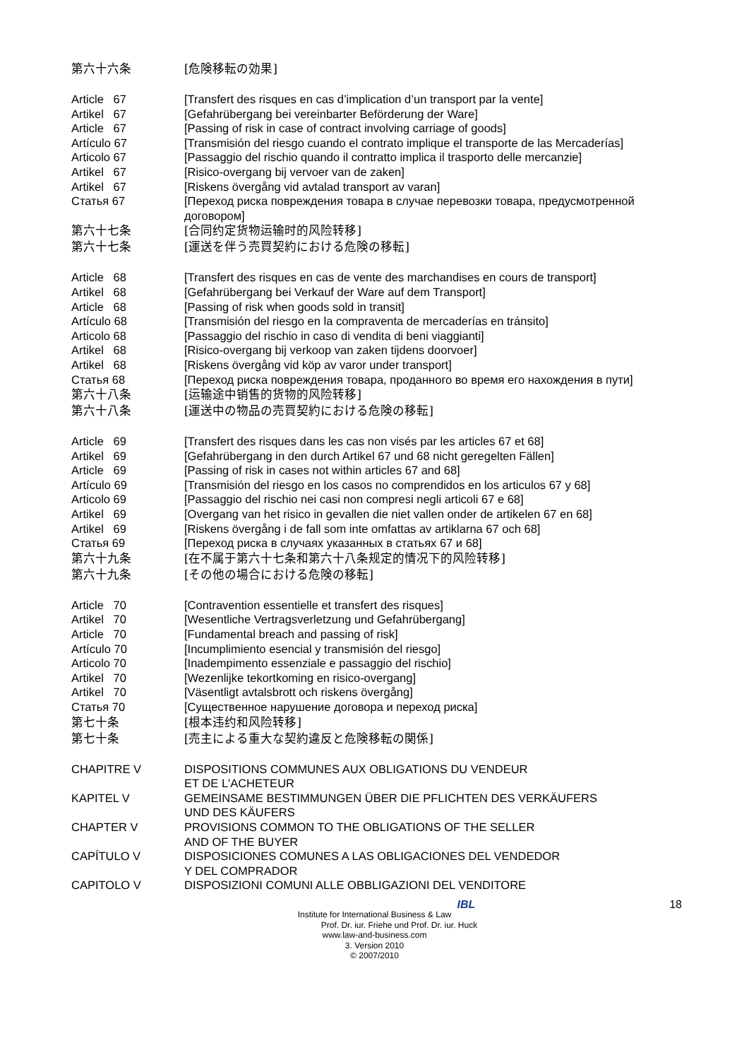第六十六条
[危険移転の効果]
Article 67
[Transfert des risques en cas d’implication d’un transport par la vente]
Artikel 67
[Gefahrübergang bei vereinbarter Beförderung der Ware]
Article 67
[Passing of risk in case of contract involving carriage of goods]
Artículo 67
[Transmisión del riesgo cuando el contrato implique el transporte de las Mercaderías]
Articolo 67
[Passaggio del rischio quando il contratto implica il trasporto delle mercanzie]
Artikel 67
[Risico-overgang bij vervoer van de zaken]
Artikel 67
[Riskens övergång vid avtalad transport av varan]
Статья 67
[Переход риска повреждения товара в случае перевозки товара, предусмотренной договором]
第六十七条
[合同约定货物运输时的风险转移]
第六十七条
[運送を伴う売買契約における危険の移転]
Article 68
[Transfert des risques en cas de vente des marchandises en cours de transport]
Artikel 68
[Gefahrübergang bei Verkauf der Ware auf dem Transport]
Article 68
[Passing of risk when goods sold in transit]
Artículo 68
[Transmisión del riesgo en la compraventa de mercaderías en tránsito]
Articolo 68
[Passaggio del rischio in caso di vendita di beni viaggianti]
Artikel 68
[Risico-overgang bij verkoop van zaken tijdens doorvoer]
Artikel 68
[Riskens övergång vid köp av varor under transport]
Статья 68
[Переход риска повреждения товара, проданного во время его нахождения в пути]
第六十八条
[运输途中销售的货物的风险转移]
第六十八条
[運送中の物品の売買契約における危険の移転]
Article 69
[Transfert des risques dans les cas non visés par les articles 67 et 68]
Artikel 69
[Gefahrübergang in den durch Artikel 67 und 68 nicht geregelten Fällen]
Article 69
[Passing of risk in cases not within articles 67 and 68]
Artículo 69
[Transmisión del riesgo en los casos no comprendidos en los articulos 67 y 68]
Articolo 69
[Passaggio del rischio nei casi non compresi negli articoli 67 e 68]
Artikel 69
[Overgang van het risico in gevallen die niet vallen onder de artikelen 67 en 68]
Artikel 69
[Riskens övergång i de fall som inte omfattas av artiklarna 67 och 68]
Статья 69
[Переход риска в случаях указанных в статьях 67 и 68]
第六十九条
[在不属于第六十七条和第六十八条规定的情况下的风险转移]
第六十九条
[その他の場合における危険の移転]
Article 70
[Contravention essentielle et transfert des risques]
Artikel 70
[Wesentliche Vertragsverletzung und Gefahrübergang]
Article 70
[Fundamental breach and passing of risk]
Artículo 70
[Incumplimiento esencial y transmisión del riesgo]
Articolo 70
[Inadempimento essenziale e passaggio del rischio]
Artikel 70
[Wezenlijke tekortkoming en risico-overgang]
Artikel 70
[Väsentligt avtalsbrott och riskens övergång]
Статья 70
[Существенное нарушение договора и переход риска]
第七十条
[根本违约和风险转移]
第七十条
[売主による重大な契約違反と危険移転の関係]
CHAPITRE V
DISPOSITIONS COMMUNES AUX OBLIGATIONS DU VENDEUR
ET DE L'ACHETEUR
KAPITEL V
GEMEINSAME BESTIMMUNGEN ÜBER DIE PFLICHTEN DES VERKÄUFERS
UND DES KÄUFERS
CHAPTER V
PROVISIONS COMMON TO THE OBLIGATIONS OF THE SELLER
AND OF THE BUYER
CAPÍTULO V
DISPOSICIONES COMUNES A LAS OBLIGACIONES DEL VENDEDOR
Y DEL COMPRADOR
CAPITOLO V
DISPOSIZIONI COMUNI ALLE OBBLIGAZIONI DEL VENDITORE
18
IBL
Institute for International Business & Law
Prof. Dr. iur. Friehe und Prof. Dr. iur. Huck
www.law-and-business.com
3. Version 2010
© 2007/2010